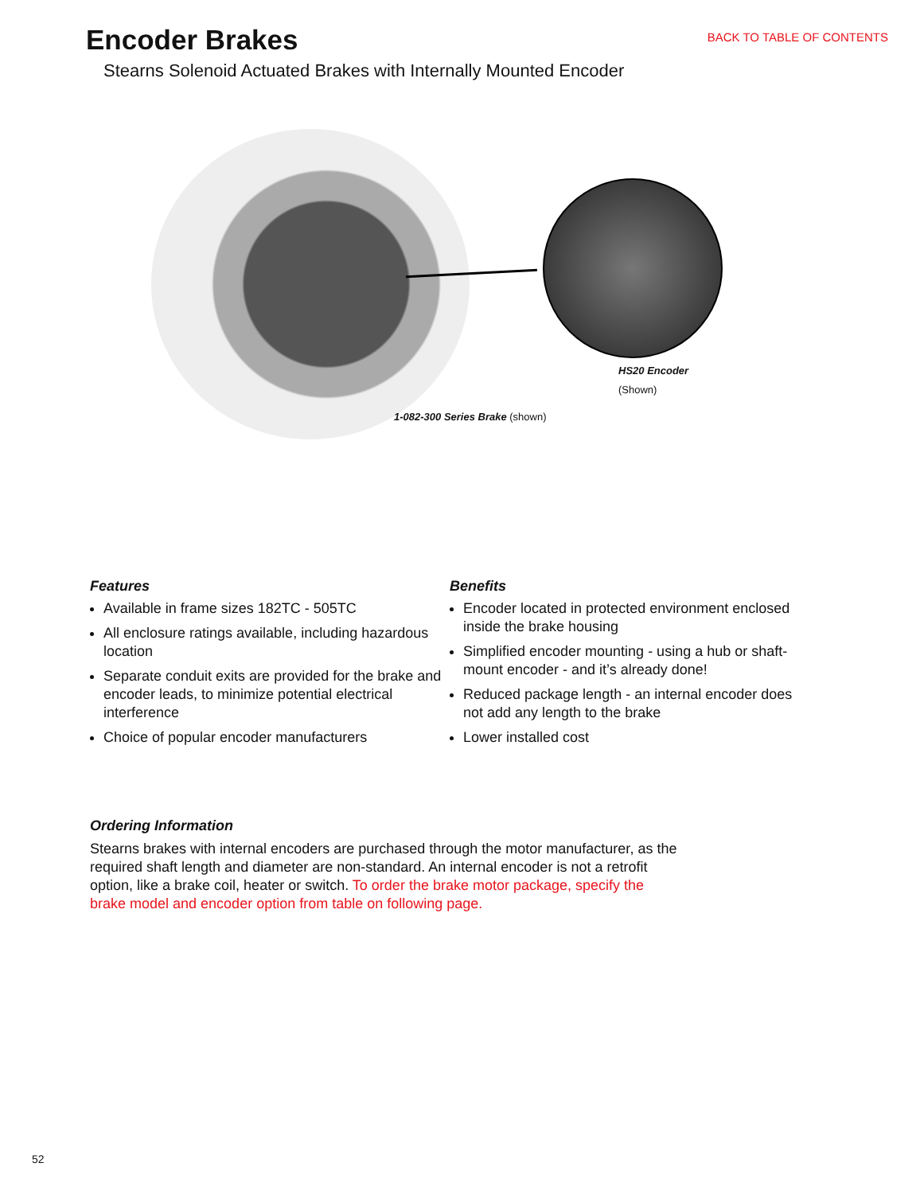Encoder Brakes
BACK TO TABLE OF CONTENTS
Stearns Solenoid Actuated Brakes with Internally Mounted Encoder
HS20 Encoder
(Shown)
1-082-300 Series Brake (shown)
Features
Available in frame sizes 182TC - 505TC
All enclosure ratings available, including hazardous location
Separate conduit exits are provided for the brake and encoder leads, to minimize potential electrical interference
Choice of popular encoder manufacturers
Benefits
Encoder located in protected environment enclosed inside the brake housing
Simplified encoder mounting - using a hub or shaft-mount encoder - and it’s already done!
Reduced package length - an internal encoder does not add any length to the brake
Lower installed cost
Ordering Information
Stearns brakes with internal encoders are purchased through the motor manufacturer, as the required shaft length and diameter are non-standard. An internal encoder is not a retrofit option, like a brake coil, heater or switch. To order the brake motor package, specify the brake model and encoder option from table on following page.
52